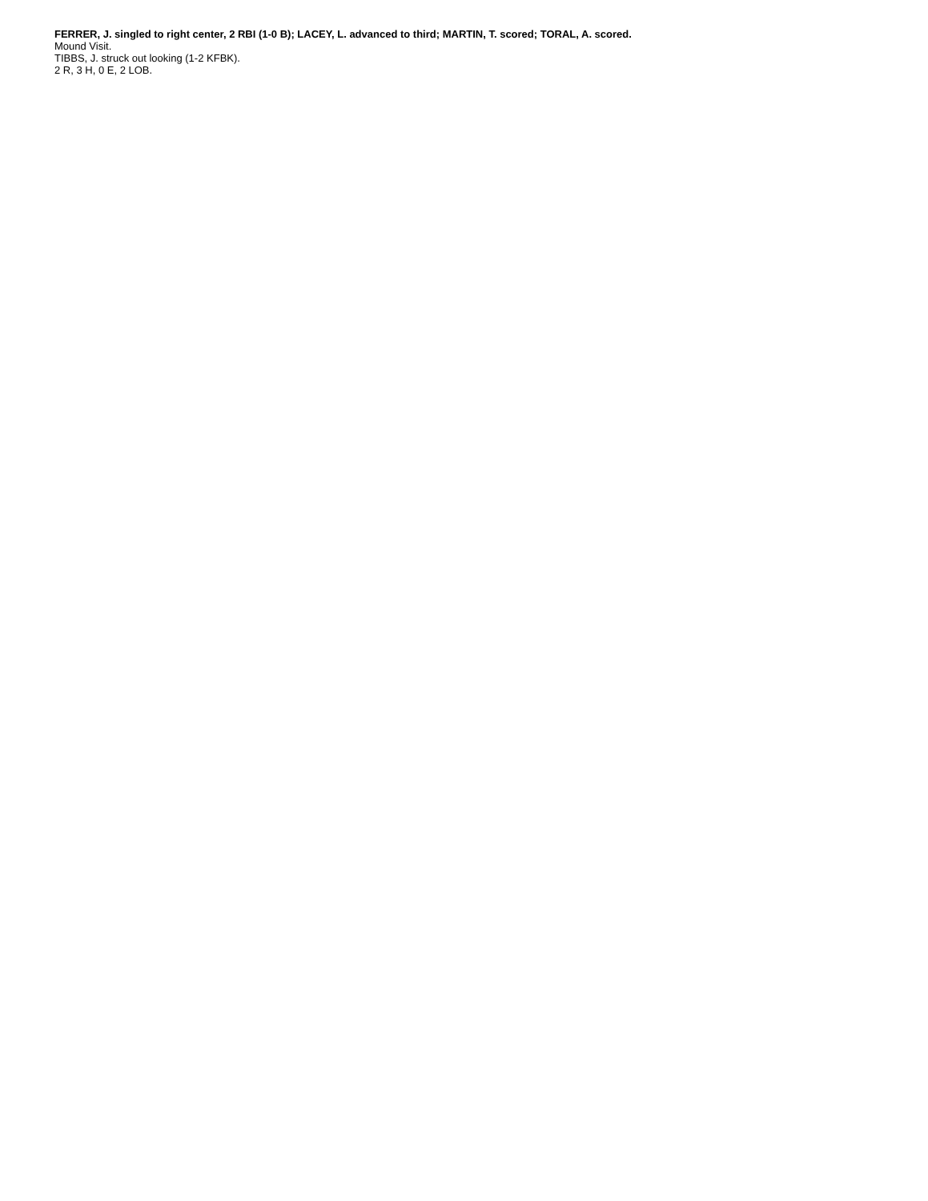FERRER, J. singled to right center, 2 RBI (1-0 B); LACEY, L. advanced to third; MARTIN, T. scored; TORAL, A. scored.
Mound Visit.
TIBBS, J. struck out looking (1-2 KFBK).
2 R, 3 H, 0 E, 2 LOB.